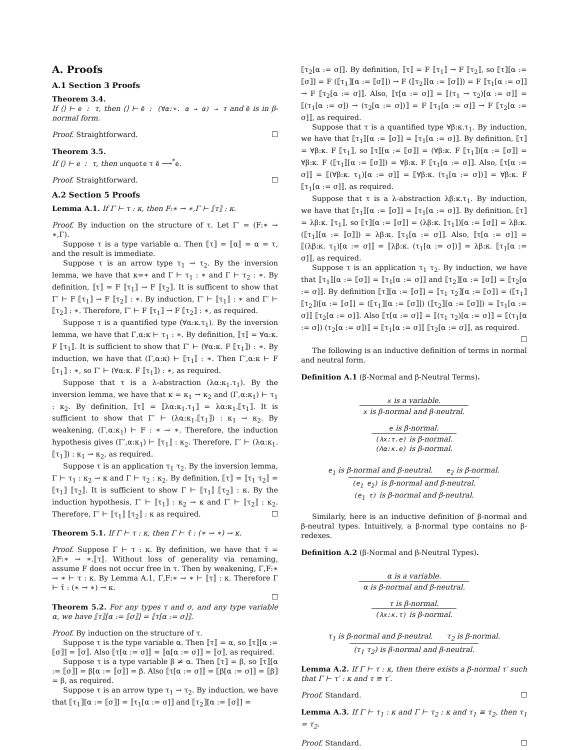A. Proofs
A.1 Section 3 Proofs
Theorem 3.4.
If ⟨⟩ ⊢ e : τ, then ⟨⟩ ⊢ ē : (∀α:∗. α → α) → τ and ē is in β-normal form.
Proof. Straightforward. ☐
Theorem 3.5.
If ⟨⟩ ⊢ e : τ, then unquote τ ē ⟶<sup>*</sup>e.
Proof. Straightforward. ☐
A.2 Section 5 Proofs
Lemma A.1. If Γ ⊢ τ : κ, then F:∗ → ∗,Γ ⊢ ⟦τ⟧ : κ.
Proof. By induction on the structure of τ. Let Γ′ = (F:∗ → ∗,Γ).
Suppose τ is a type variable α. Then ⟦τ⟧ = ⟦α⟧ = α = τ, and the result is immediate.
Suppose τ is an arrow type τ<sub>1</sub> → τ<sub>2</sub>. By the inversion lemma, we have that κ=∗ and Γ ⊢ τ<sub>1</sub> : ∗ and Γ ⊢ τ<sub>2</sub> : ∗. By definition, ⟦τ⟧ = F ⟦τ<sub>1</sub>⟧ → F ⟦τ<sub>2</sub>⟧. It is sufficent to show that Γ′ ⊢ F ⟦τ<sub>1</sub>⟧ → F ⟦τ<sub>2</sub>⟧ : ∗. By induction, Γ′ ⊢ ⟦τ<sub>1</sub>⟧ : ∗ and Γ′ ⊢ ⟦τ<sub>2</sub>⟧ : ∗. Therefore, Γ′ ⊢ F ⟦τ<sub>1</sub>⟧ → F ⟦τ<sub>2</sub>⟧ : ∗, as required.
Suppose τ is a quantified type (∀α:κ.τ<sub>1</sub>). By the inversion lemma, we have that Γ,α:κ ⊢ τ<sub>1</sub> : ∗. By definition, ⟦τ⟧ = ∀α:κ. F ⟦τ<sub>1</sub>⟧. It is sufficient to show that Γ′ ⊢ (∀α:κ. F ⟦τ<sub>1</sub>⟧) : ∗. By induction, we have that (Γ,α:κ) ⊢ ⟦τ<sub>1</sub>⟧ : ∗. Then Γ′,α:κ ⊢ F ⟦τ<sub>1</sub>⟧ : ∗, so Γ′ ⊢ (∀α:κ. F ⟦τ<sub>1</sub>⟧) : ∗, as required.
Suppose that τ is a λ-abstraction (λα:κ<sub>1</sub>.τ<sub>1</sub>). By the inversion lemma, we have that κ = κ<sub>1</sub> → κ<sub>2</sub> and (Γ,α:κ<sub>1</sub>) ⊢ τ<sub>1</sub> : κ<sub>2</sub>. By definition, ⟦τ⟧ = ⟦λα:κ<sub>1</sub>.τ<sub>1</sub>⟧ = λα:κ<sub>1</sub>.⟦τ<sub>1</sub>⟧. It is sufficient to show that Γ′ ⊢ (λα:κ<sub>1</sub>.⟦τ<sub>1</sub>⟧) : κ<sub>1</sub> → κ<sub>2</sub>. By weakening, (Γ,α:κ<sub>1</sub>) ⊢ F : ∗ → ∗. Therefore, the induction hypothesis gives (Γ′,α:κ<sub>1</sub>) ⊢ ⟦τ<sub>1</sub>⟧ : κ<sub>2</sub>. Therefore, Γ′ ⊢ (λα:κ<sub>1</sub>.⟦τ<sub>1</sub>⟧) : κ<sub>1</sub> → κ<sub>2</sub>, as required.
Suppose τ is an application τ<sub>1</sub> τ<sub>2</sub>. By the inversion lemma, Γ ⊢ τ<sub>1</sub> : κ<sub>2</sub> → κ and Γ ⊢ τ<sub>2</sub> : κ<sub>2</sub>. By definition, ⟦τ⟧ = ⟦τ<sub>1</sub> τ<sub>2</sub>⟧ = ⟦τ<sub>1</sub>⟧ ⟦τ<sub>2</sub>⟧. It is sufficient to show Γ ⊢ ⟦τ<sub>1</sub>⟧ ⟦τ<sub>2</sub>⟧ : κ. By the induction hypothesis, Γ′ ⊢ ⟦τ<sub>1</sub>⟧ : κ<sub>2</sub> → κ and Γ′ ⊢ ⟦τ<sub>2</sub>⟧ : κ<sub>2</sub>. Therefore, Γ′ ⊢ ⟦τ<sub>1</sub>⟧ ⟦τ<sub>2</sub>⟧ : κ as required. ☐
Theorem 5.1. If Γ ⊢ τ : κ, then Γ ⊢ τ̄ : (∗ → ∗) → κ.
Proof. Suppose Γ ⊢ τ : κ. By definition, we have that τ̄ = λF:∗ → ∗.⟦τ⟧. Without loss of generality via renaming, assume F does not occur free in τ. Then by weakening, Γ,F:∗ → ∗ ⊢ τ : κ. By Lemma A.1, Γ,F:∗ → ∗ ⊢ ⟦τ⟧ : κ. Therefore Γ ⊢ τ̄ : (∗ → ∗) → κ.
☐
Theorem 5.2. For any types τ and σ, and any type variable α, we have ⟦τ⟧[α := ⟦σ⟧] = ⟦τ[α := σ]⟧.
Proof. By induction on the structure of τ.
Suppose τ is the type variable α. Then ⟦τ⟧ = α, so ⟦τ⟧[α := ⟦σ⟧] = ⟦σ⟧. Also ⟦τ[α := σ]⟧ = ⟦α[α := σ]⟧ = ⟦σ⟧, as required.
Suppose τ is a type variable β ≠ α. Then ⟦τ⟧ = β, so ⟦τ⟧[α := ⟦σ⟧] = β[α := ⟦σ⟧] = β. Also ⟦τ[α := σ]⟧ = ⟦β[α := σ]⟧ = ⟦β⟧ = β, as required.
Suppose τ is an arrow type τ<sub>1</sub> → τ<sub>2</sub>. By induction, we have that ⟦τ<sub>1</sub>⟧[α := ⟦σ⟧] = ⟦τ<sub>1</sub>[α := σ]⟧ and ⟦τ<sub>2</sub>⟧[α := ⟦σ⟧] =
⟦τ<sub>2</sub>[α := σ]⟧. By definition, ⟦τ⟧ = F ⟦τ<sub>1</sub>⟧ → F ⟦τ<sub>2</sub>⟧, so ⟦τ⟧[α := ⟦σ⟧] = F (⟦τ<sub>1</sub>⟧[α := ⟦σ⟧]) → F (⟦τ<sub>2</sub>⟧[α := ⟦σ⟧]) = F ⟦τ<sub>1</sub>[α := σ]⟧ → F ⟦τ<sub>2</sub>[α := σ]⟧. Also, ⟦τ[α := σ]⟧ = ⟦(τ<sub>1</sub> → τ<sub>2</sub>)[α := σ]⟧ = ⟦(τ<sub>1</sub>[α := σ]) → (τ<sub>2</sub>[α := σ])⟧ = F ⟦τ<sub>1</sub>[α := σ]⟧ → F ⟦τ<sub>2</sub>[α := σ]⟧, as required.
Suppose that τ is a quantified type ∀β:κ.τ<sub>1</sub>. By induction, we have that ⟦τ<sub>1</sub>⟧[α := ⟦σ⟧] = ⟦τ<sub>1</sub>[α := σ]⟧. By definition, ⟦τ⟧ = ∀β:κ. F ⟦τ<sub>1</sub>⟧, so ⟦τ⟧[α := ⟦σ⟧] = (∀β:κ. F ⟦τ<sub>1</sub>⟧)[α := ⟦σ⟧] = ∀β:κ. F (⟦τ<sub>1</sub>⟧[α := ⟦σ⟧]) = ∀β:κ. F ⟦τ<sub>1</sub>[α := σ]⟧. Also, ⟦τ[α := σ]⟧ = ⟦(∀β:κ. τ<sub>1</sub>)[α := σ]⟧ = ⟦∀β:κ. (τ<sub>1</sub>[α := σ])⟧ = ∀β:κ. F ⟦τ<sub>1</sub>[α := σ]⟧, as required.
Suppose that τ is a λ-abstraction λβ:κ.τ<sub>1</sub>. By induction, we have that ⟦τ<sub>1</sub>⟧[α := ⟦σ⟧] = ⟦τ<sub>1</sub>[α := σ]⟧. By definition, ⟦τ⟧ = λβ:κ. ⟦τ<sub>1</sub>⟧, so ⟦τ⟧[α := ⟦σ⟧] = (λβ:κ. ⟦τ<sub>1</sub>⟧)[α := ⟦σ⟧] = λβ:κ. (⟦τ<sub>1</sub>⟧[α := ⟦σ⟧]) = λβ:κ. ⟦τ<sub>1</sub>[α := σ]⟧. Also, ⟦τ[α := σ]⟧ = ⟦(λβ:κ. τ<sub>1</sub>)[α := σ]⟧ = ⟦λβ:κ. (τ<sub>1</sub>[α := σ])⟧ = λβ:κ. ⟦τ<sub>1</sub>[α := σ]⟧, as required.
Suppose τ is an application τ<sub>1</sub> τ<sub>2</sub>. By induction, we have that ⟦τ<sub>1</sub>⟧[α := ⟦σ⟧] = ⟦τ<sub>1</sub>[α := σ]⟧ and ⟦τ<sub>2</sub>⟧[α := ⟦σ⟧] = ⟦τ<sub>2</sub>[α := σ]⟧. By definition ⟦τ⟧[α := ⟦σ⟧] = ⟦τ<sub>1</sub> τ<sub>2</sub>⟧[α := ⟦σ⟧] = (⟦τ<sub>1</sub>⟧ ⟦τ<sub>2</sub>⟧)[α := ⟦σ⟧] = (⟦τ<sub>1</sub>⟧[α := ⟦σ⟧]) (⟦τ<sub>2</sub>⟧[α := ⟦σ⟧]) = ⟦τ<sub>1</sub>[α := σ]⟧ ⟦τ<sub>2</sub>[α := σ]⟧. Also ⟦τ[α := σ]⟧ = ⟦(τ<sub>1</sub> τ<sub>2</sub>)[α := σ]⟧ = ⟦(τ<sub>1</sub>[α := σ]) (τ<sub>2</sub>[α := σ])⟧ = ⟦τ<sub>1</sub>[α := σ]⟧ ⟦τ<sub>2</sub>[α := σ]⟧, as required. ☐
The following is an inductive definition of terms in normal and neutral form.
Definition A.1 (β-Normal and β-Neutral Terms).
x is a variable.
x is β-normal and β-neutral.
e is β-normal.
(λx:τ.e) is β-normal.
(Λα:κ.e) is β-normal.
e<sub>1</sub> is β-normal and β-neutral. e<sub>2</sub> is β-normal.
(e<sub>1</sub> e<sub>2</sub>) is β-normal and β-neutral.
(e<sub>1</sub> τ) is β-normal and β-neutral.
Similarly, here is an inductive definition of β-normal and β-neutral types. Intuitively, a β-normal type contains no β-redexes.
Definition A.2 (β-Normal and β-Neutral Types).
α is a variable.
α is β-normal and β-neutral.
τ is β-normal.
(λx:κ.τ) is β-normal.
τ<sub>1</sub> is β-normal and β-neutral. τ<sub>2</sub> is β-normal.
(τ<sub>1</sub> τ<sub>2</sub>) is β-normal and β-neutral.
Lemma A.2. If Γ ⊢ τ : κ, then there exists a β-normal τ′ such that Γ ⊢ τ′ : κ and τ ≡ τ′.
Proof. Standard. ☐
Lemma A.3. If Γ ⊢ τ<sub>1</sub> : κ and Γ ⊢ τ<sub>2</sub> : κ and τ<sub>1</sub> ≡ τ<sub>2</sub>, then τ<sub>1</sub> = τ<sub>2</sub>.
Proof. Standard. ☐